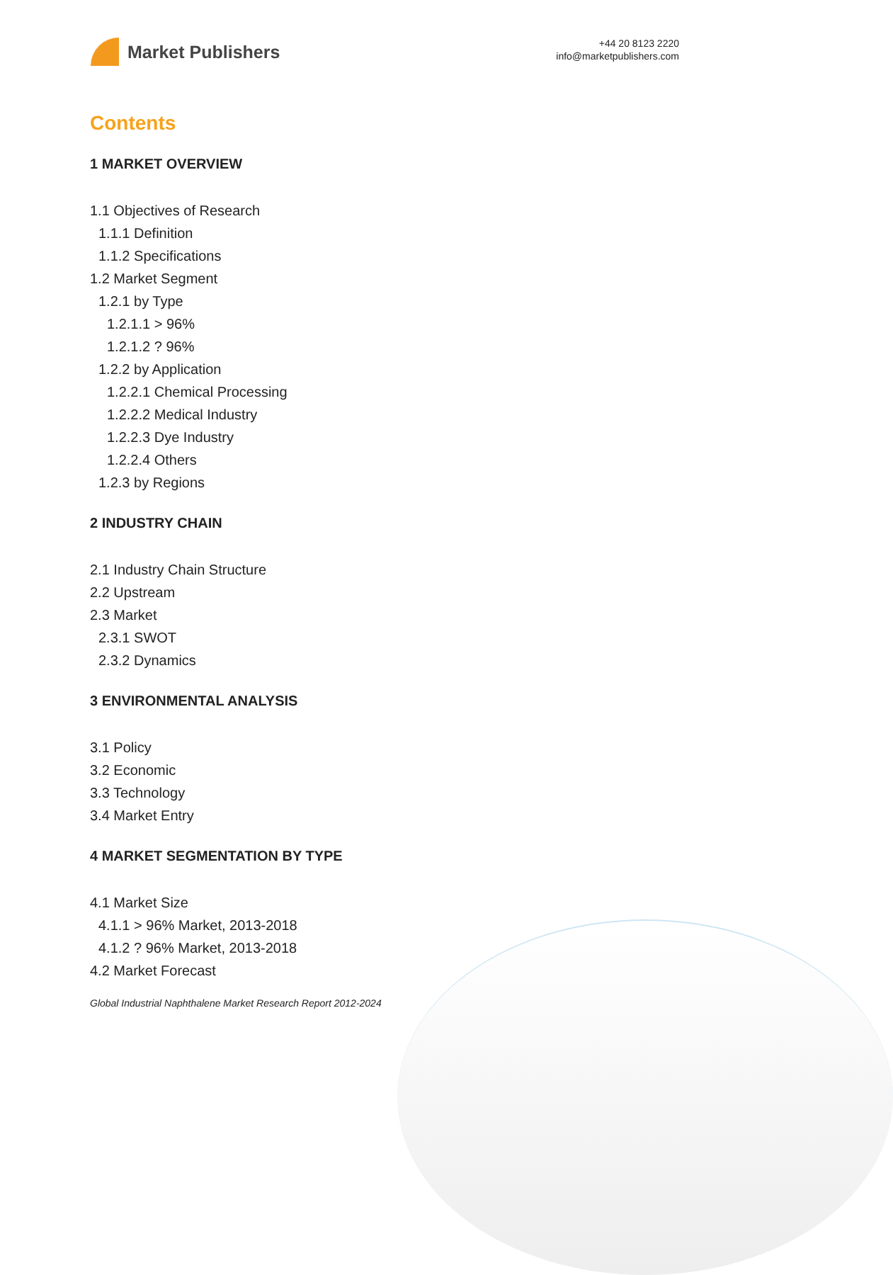Market Publishers
+44 20 8123 2220
info@marketpublishers.com
Contents
1 MARKET OVERVIEW
1.1 Objectives of Research
1.1.1 Definition
1.1.2 Specifications
1.2 Market Segment
1.2.1 by Type
1.2.1.1 > 96%
1.2.1.2 ? 96%
1.2.2 by Application
1.2.2.1 Chemical Processing
1.2.2.2 Medical Industry
1.2.2.3 Dye Industry
1.2.2.4 Others
1.2.3 by Regions
2 INDUSTRY CHAIN
2.1 Industry Chain Structure
2.2 Upstream
2.3 Market
2.3.1 SWOT
2.3.2 Dynamics
3 ENVIRONMENTAL ANALYSIS
3.1 Policy
3.2 Economic
3.3 Technology
3.4 Market Entry
4 MARKET SEGMENTATION BY TYPE
4.1 Market Size
4.1.1 > 96% Market, 2013-2018
4.1.2 ? 96% Market, 2013-2018
4.2 Market Forecast
Global Industrial Naphthalene Market Research Report 2012-2024